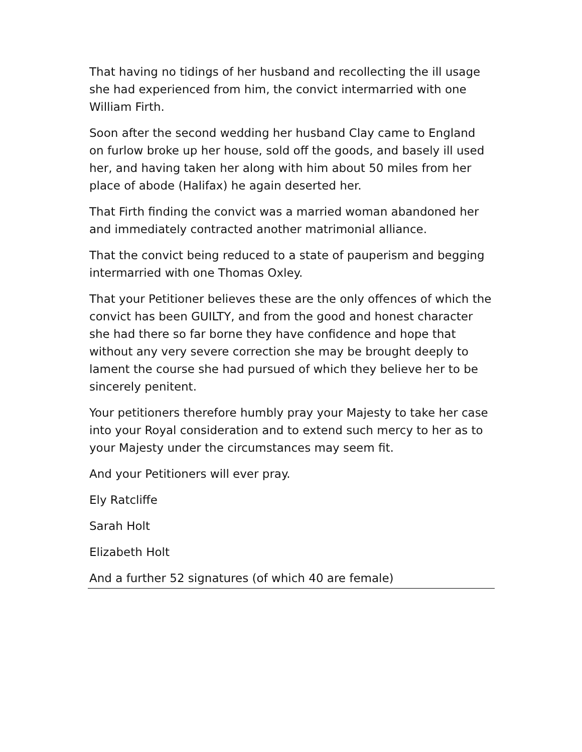That having no tidings of her husband and recollecting the ill usage she had experienced from him, the convict intermarried with one William Firth.
Soon after the second wedding her husband Clay came to England on furlow broke up her house, sold off the goods, and basely ill used her, and having taken her along with him about 50 miles from her place of abode (Halifax) he again deserted her.
That Firth finding the convict was a married woman abandoned her and immediately contracted another matrimonial alliance.
That the convict being reduced to a state of pauperism and begging intermarried with one Thomas Oxley.
That your Petitioner believes these are the only offences of which the convict has been GUILTY, and from the good and honest character she had there so far borne they have confidence and hope that without any very severe correction she may be brought deeply to lament the course she had pursued of which they believe her to be sincerely penitent.
Your petitioners therefore humbly pray your Majesty to take her case into your Royal consideration and to extend such mercy to her as to your Majesty under the circumstances may seem fit.
And your Petitioners will ever pray.
Ely Ratcliffe
Sarah Holt
Elizabeth Holt
And a further 52 signatures (of which 40 are female)